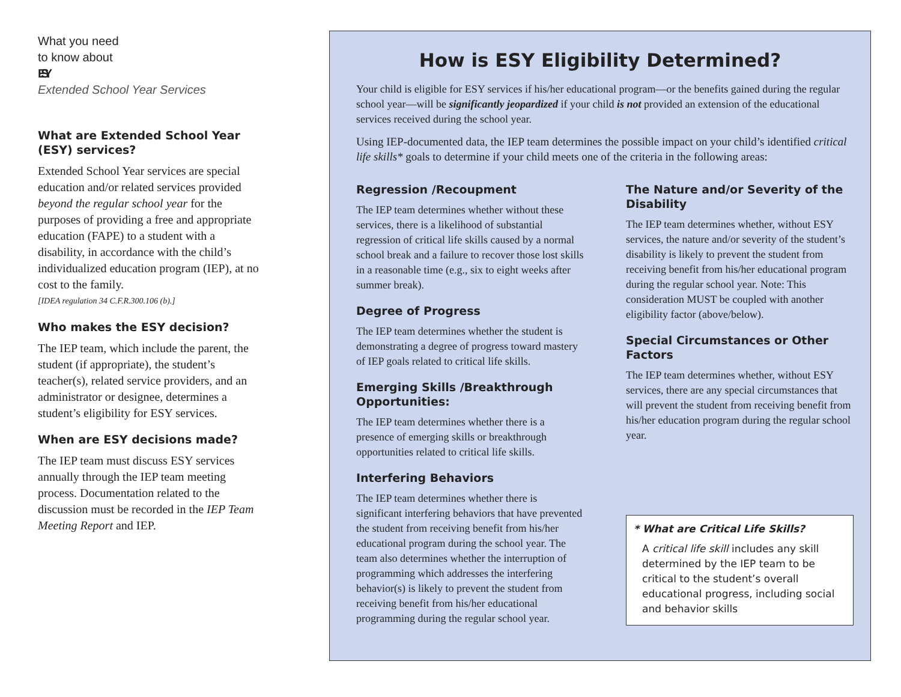What you need
to know about
ESY
Extended School Year Services
What are Extended School Year (ESY) services?
Extended School Year services are special education and/or related services provided beyond the regular school year for the purposes of providing a free and appropriate education (FAPE) to a student with a disability, in accordance with the child’s individualized education program (IEP), at no cost to the family.
[IDEA regulation 34 C.F.R.300.106 (b).]
Who makes the ESY decision?
The IEP team, which include the parent, the student (if appropriate), the student’s teacher(s), related service providers, and an administrator or designee, determines a student’s eligibility for ESY services.
When are ESY decisions made?
The IEP team must discuss ESY services annually through the IEP team meeting process. Documentation related to the discussion must be recorded in the IEP Team Meeting Report and IEP.
How is ESY Eligibility Determined?
Your child is eligible for ESY services if his/her educational program—or the benefits gained during the regular school year—will be significantly jeopardized if your child is not provided an extension of the educational services received during the school year.
Using IEP-documented data, the IEP team determines the possible impact on your child’s identified critical life skills* goals to determine if your child meets one of the criteria in the following areas:
Regression /Recoupment
The IEP team determines whether without these services, there is a likelihood of substantial regression of critical life skills caused by a normal school break and a failure to recover those lost skills in a reasonable time (e.g., six to eight weeks after summer break).
Degree of Progress
The IEP team determines whether the student is demonstrating a degree of progress toward mastery of IEP goals related to critical life skills.
Emerging Skills /Breakthrough Opportunities:
The IEP team determines whether there is a presence of emerging skills or breakthrough opportunities related to critical life skills.
Interfering Behaviors
The IEP team determines whether there is significant interfering behaviors that have prevented the student from receiving benefit from his/her educational program during the school year. The team also determines whether the interruption of programming which addresses the interfering behavior(s) is likely to prevent the student from receiving benefit from his/her educational programming during the regular school year.
The Nature and/or Severity of the Disability
The IEP team determines whether, without ESY services, the nature and/or severity of the student’s disability is likely to prevent the student from receiving benefit from his/her educational program during the regular school year. Note: This consideration MUST be coupled with another eligibility factor (above/below).
Special Circumstances or Other Factors
The IEP team determines whether, without ESY services, there are any special circumstances that will prevent the student from receiving benefit from his/her education program during the regular school year.
* What are Critical Life Skills?
A critical life skill includes any skill determined by the IEP team to be critical to the student’s overall educational progress, including social and behavior skills